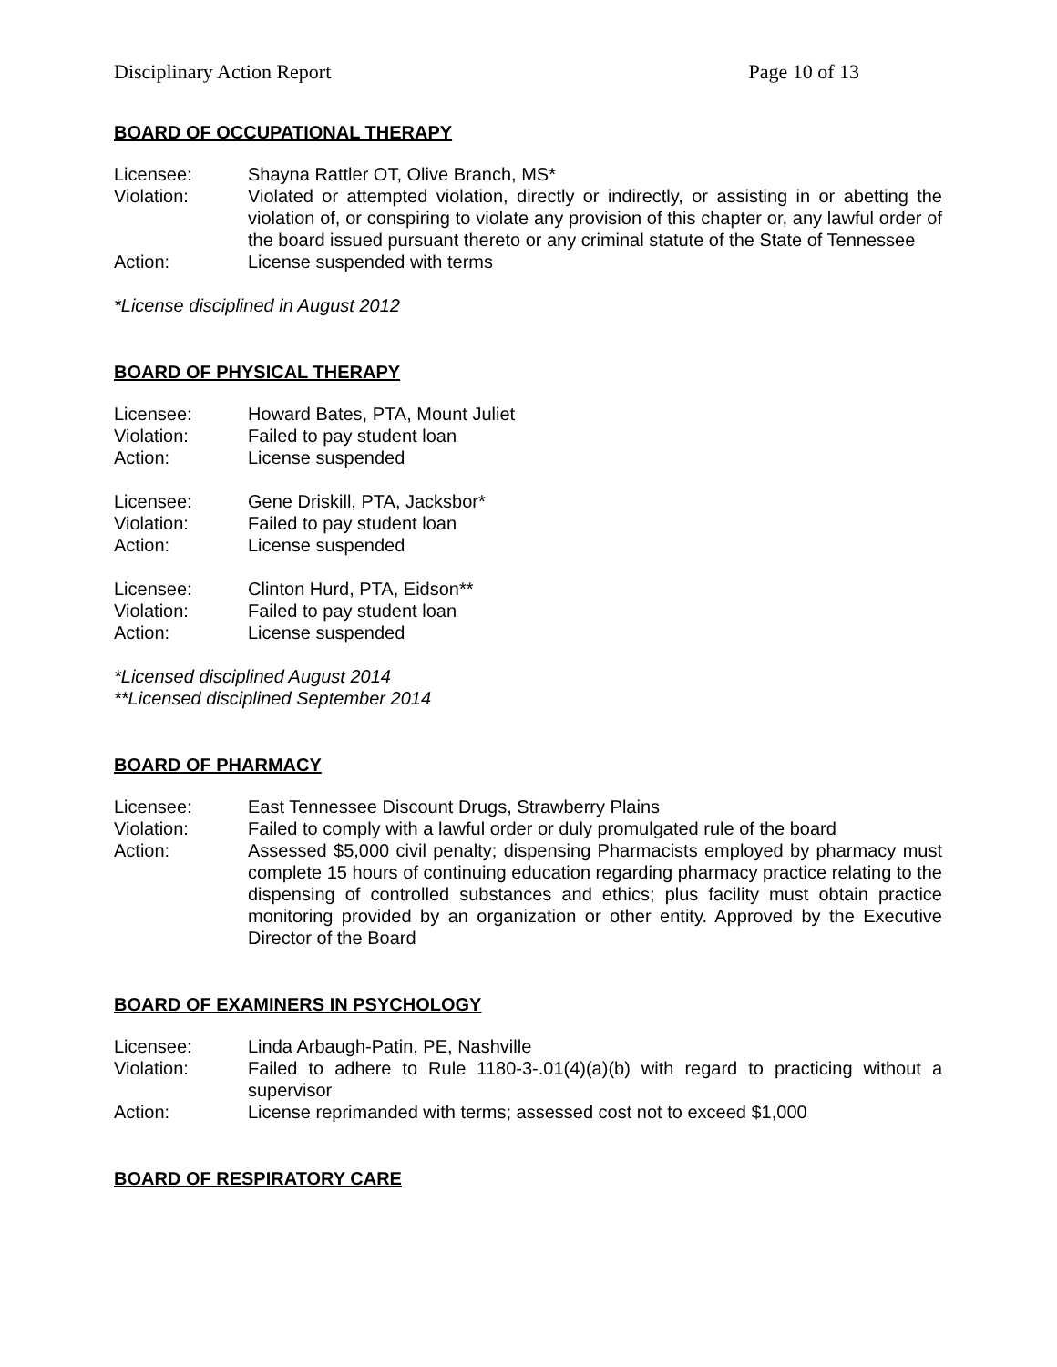Disciplinary Action Report Page 10 of 13
BOARD OF OCCUPATIONAL THERAPY
Licensee: Shayna Rattler OT, Olive Branch, MS*
Violation: Violated or attempted violation, directly or indirectly, or assisting in or abetting the violation of, or conspiring to violate any provision of this chapter or, any lawful order of the board issued pursuant thereto or any criminal statute of the State of Tennessee
Action: License suspended with terms
*License disciplined in August 2012
BOARD OF PHYSICAL THERAPY
Licensee: Howard Bates, PTA, Mount Juliet
Violation: Failed to pay student loan
Action: License suspended
Licensee: Gene Driskill, PTA, Jacksbor*
Violation: Failed to pay student loan
Action: License suspended
Licensee: Clinton Hurd, PTA, Eidson**
Violation: Failed to pay student loan
Action: License suspended
*Licensed disciplined August 2014
**Licensed disciplined September 2014
BOARD OF PHARMACY
Licensee: East Tennessee Discount Drugs, Strawberry Plains
Violation: Failed to comply with a lawful order or duly promulgated rule of the board
Action: Assessed $5,000 civil penalty; dispensing Pharmacists employed by pharmacy must complete 15 hours of continuing education regarding pharmacy practice relating to the dispensing of controlled substances and ethics; plus facility must obtain practice monitoring provided by an organization or other entity. Approved by the Executive Director of the Board
BOARD OF EXAMINERS IN PSYCHOLOGY
Licensee: Linda Arbaugh-Patin, PE, Nashville
Violation: Failed to adhere to Rule 1180-3-.01(4)(a)(b) with regard to practicing without a supervisor
Action: License reprimanded with terms; assessed cost not to exceed $1,000
BOARD OF RESPIRATORY CARE